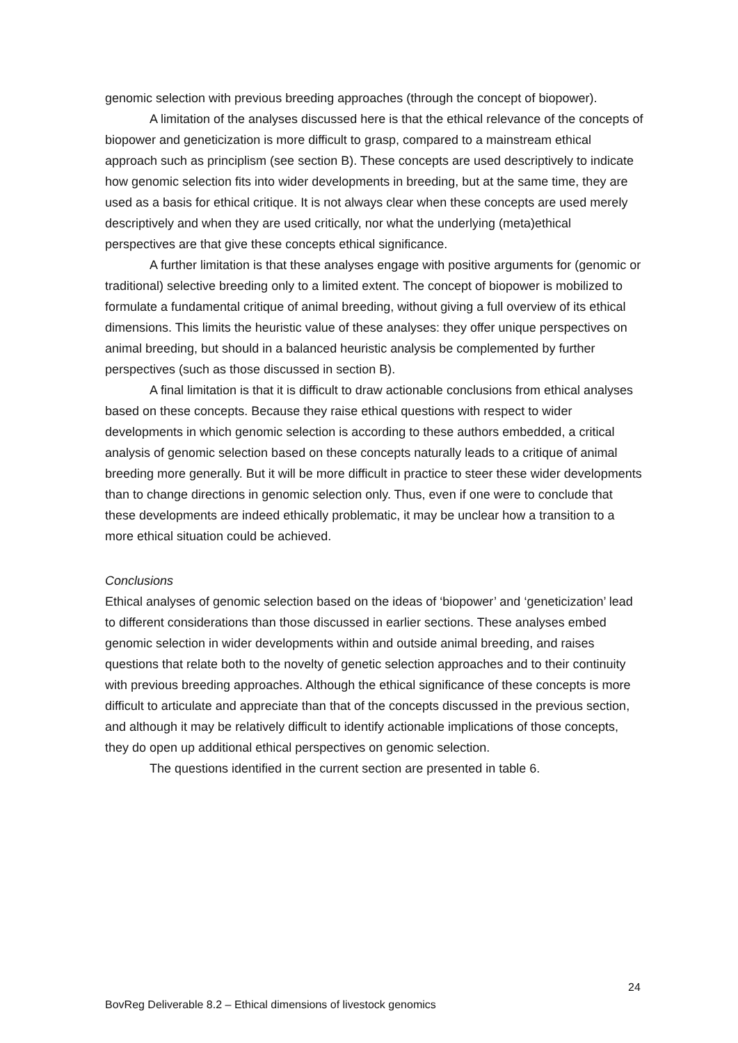genomic selection with previous breeding approaches (through the concept of biopower).
A limitation of the analyses discussed here is that the ethical relevance of the concepts of biopower and geneticization is more difficult to grasp, compared to a mainstream ethical approach such as principlism (see section B). These concepts are used descriptively to indicate how genomic selection fits into wider developments in breeding, but at the same time, they are used as a basis for ethical critique. It is not always clear when these concepts are used merely descriptively and when they are used critically, nor what the underlying (meta)ethical perspectives are that give these concepts ethical significance.
A further limitation is that these analyses engage with positive arguments for (genomic or traditional) selective breeding only to a limited extent. The concept of biopower is mobilized to formulate a fundamental critique of animal breeding, without giving a full overview of its ethical dimensions. This limits the heuristic value of these analyses: they offer unique perspectives on animal breeding, but should in a balanced heuristic analysis be complemented by further perspectives (such as those discussed in section B).
A final limitation is that it is difficult to draw actionable conclusions from ethical analyses based on these concepts. Because they raise ethical questions with respect to wider developments in which genomic selection is according to these authors embedded, a critical analysis of genomic selection based on these concepts naturally leads to a critique of animal breeding more generally. But it will be more difficult in practice to steer these wider developments than to change directions in genomic selection only. Thus, even if one were to conclude that these developments are indeed ethically problematic, it may be unclear how a transition to a more ethical situation could be achieved.
Conclusions
Ethical analyses of genomic selection based on the ideas of ‘biopower’ and ‘geneticization’ lead to different considerations than those discussed in earlier sections. These analyses embed genomic selection in wider developments within and outside animal breeding, and raises questions that relate both to the novelty of genetic selection approaches and to their continuity with previous breeding approaches. Although the ethical significance of these concepts is more difficult to articulate and appreciate than that of the concepts discussed in the previous section, and although it may be relatively difficult to identify actionable implications of those concepts, they do open up additional ethical perspectives on genomic selection.
The questions identified in the current section are presented in table 6.
24
BovReg Deliverable 8.2 – Ethical dimensions of livestock genomics